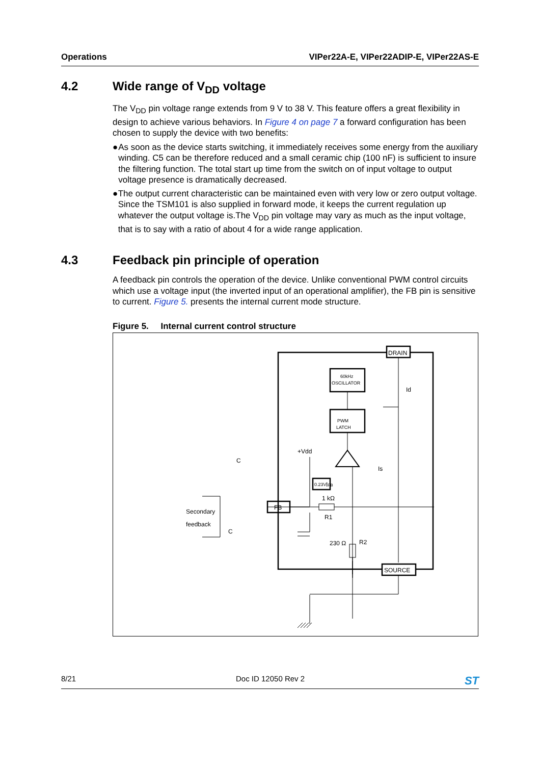Operations VIPer22A-E, VIPer22ADIP-E, VIPer22AS-E
4.2 Wide range of V<sub>DD</sub> voltage
The V<sub>DD</sub> pin voltage range extends from 9 V to 38 V. This feature offers a great flexibility in design to achieve various behaviors. In Figure 4 on page 7 a forward configuration has been chosen to supply the device with two benefits:
● As soon as the device starts switching, it immediately receives some energy from the auxiliary winding. C5 can be therefore reduced and a small ceramic chip (100 nF) is sufficient to insure the filtering function. The total start up time from the switch on of input voltage to output voltage presence is dramatically decreased.
● The output current characteristic can be maintained even with very low or zero output voltage. Since the TSM101 is also supplied in forward mode, it keeps the current regulation up whatever the output voltage is.The V<sub>DD</sub> pin voltage may vary as much as the input voltage, that is to say with a ratio of about 4 for a wide range application.
4.3 Feedback pin principle of operation
A feedback pin controls the operation of the device. Unlike conventional PWM control circuits which use a voltage input (the inverted input of an operational amplifier), the FB pin is sensitive to current. Figure 5. presents the internal current mode structure.
Figure 5. Internal current control structure
DRAIN
SOURCE
60kHz
OSCILLATOR
PWM
LATCH
0.23V
FB
1 kΩ
R1
230 Ω
R2
Id
Is
C
+Vdd
Secondary
feedback
IFB
C
8/21 Doc ID 12050 Rev 2 ST